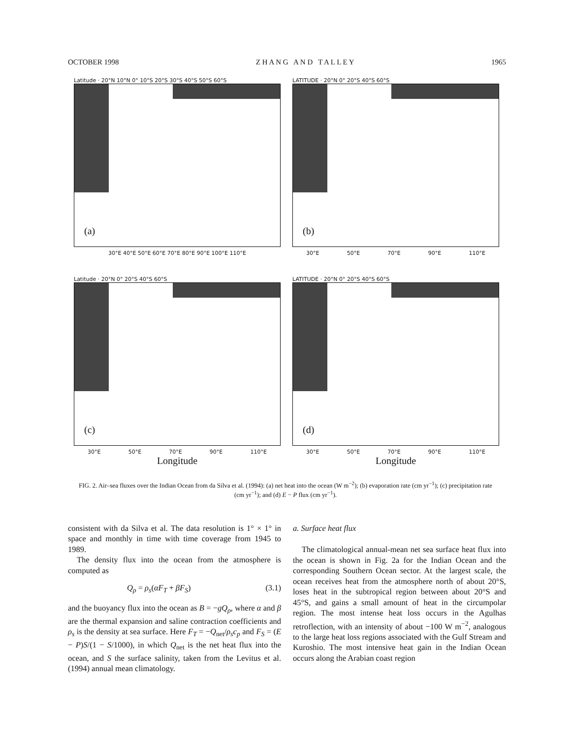OCTOBER 1998 Z H A N G A N D T A L L E Y 1965
Latitude · 20°N 10°N 0° 10°S 20°S 30°S 40°S 50°S 60°S
(a)
30°E 40°E 50°E 60°E 70°E 80°E 90°E 100°E 110°E
LATITUDE · 20°N 0° 20°S 40°S 60°S
(b)
30°E 50°E 70°E 90°E 110°E
Latitude · 20°N 0° 20°S 40°S 60°S
(c)
30°E 50°E 70°E 90°E 110°E
Longitude
LATITUDE · 20°N 0° 20°S 40°S 60°S
(d)
30°E 50°E 70°E 90°E 110°E
Longitude
FIG. 2. Air–sea fluxes over the Indian Ocean from da Silva et al. (1994): (a) net heat into the ocean (W m<sup>−2</sup>); (b) evaporation rate (cm yr<sup>−1</sup>); (c) precipitation rate (cm yr<sup>−1</sup>); and (d) E − P flux (cm yr<sup>−1</sup>).
consistent with da Silva et al. The data resolution is 1° × 1° in space and monthly in time with time coverage from 1945 to 1989.
The density flux into the ocean from the atmosphere is computed as
Q<sub>ρ</sub> = ρ<sub>s</sub>(αF<sub>T</sub> + βF<sub>S</sub>) (3.1)
and the buoyancy flux into the ocean as B = −gQ<sub>ρ</sub>, where α and β are the thermal expansion and saline contraction coefficients and ρ<sub>s</sub> is the density at sea surface. Here F<sub>T</sub> = −Q<sub>net</sub>/ρ<sub>s</sub>c<sub>p</sub> and F<sub>S</sub> = (E − P)S/(1 − S/1000), in which Q<sub>net</sub> is the net heat flux into the ocean, and S the surface salinity, taken from the Levitus et al. (1994) annual mean climatology.
a. Surface heat flux
The climatological annual-mean net sea surface heat flux into the ocean is shown in Fig. 2a for the Indian Ocean and the corresponding Southern Ocean sector. At the largest scale, the ocean receives heat from the atmosphere north of about 20°S, loses heat in the subtropical region between about 20°S and 45°S, and gains a small amount of heat in the circumpolar region. The most intense heat loss occurs in the Agulhas retroflection, with an intensity of about −100 W m<sup>−2</sup>, analogous to the large heat loss regions associated with the Gulf Stream and Kuroshio. The most intensive heat gain in the Indian Ocean occurs along the Arabian coast region